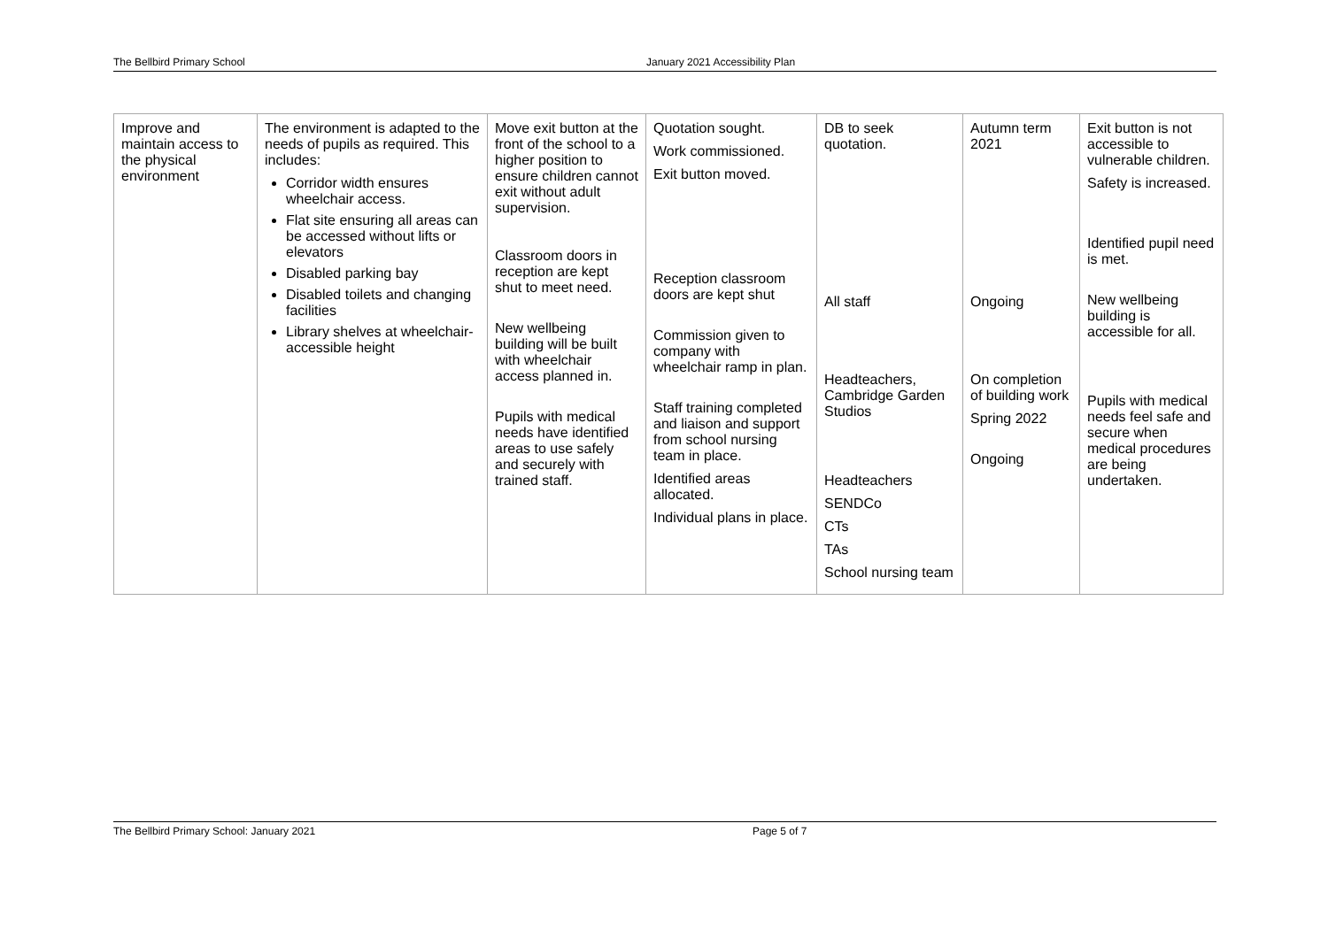The Bellbird Primary School January 2021 Accessibility Plan
| Improve and maintain access to the physical environment | The environment is adapted to the needs of pupils as required. This includes: Corridor width ensures wheelchair access. Flat site ensuring all areas can be accessed without lifts or elevators Disabled parking bay Disabled toilets and changing facilities Library shelves at wheelchair-accessible height | Move exit button at the front of the school to a higher position to ensure children cannot exit without adult supervision. Classroom doors in reception are kept shut to meet need. New wellbeing building will be built with wheelchair access planned in. Pupils with medical needs have identified areas to use safely and securely with trained staff. | Quotation sought. Work commissioned. Exit button moved. Reception classroom doors are kept shut Commission given to company with wheelchair ramp in plan. Staff training completed and liaison and support from school nursing team in place. Identified areas allocated. Individual plans in place. | DB to seek quotation. All staff Headteachers, Cambridge Garden Studios Headteachers SENDCo CTs TAs School nursing team | Autumn term 2021 Ongoing On completion of building work Spring 2022 Ongoing | Exit button is not accessible to vulnerable children. Safety is increased. Identified pupil need is met. New wellbeing building is accessible for all. Pupils with medical needs feel safe and secure when medical procedures are being undertaken. |
The Bellbird Primary School: January 2021 Page 5 of 7